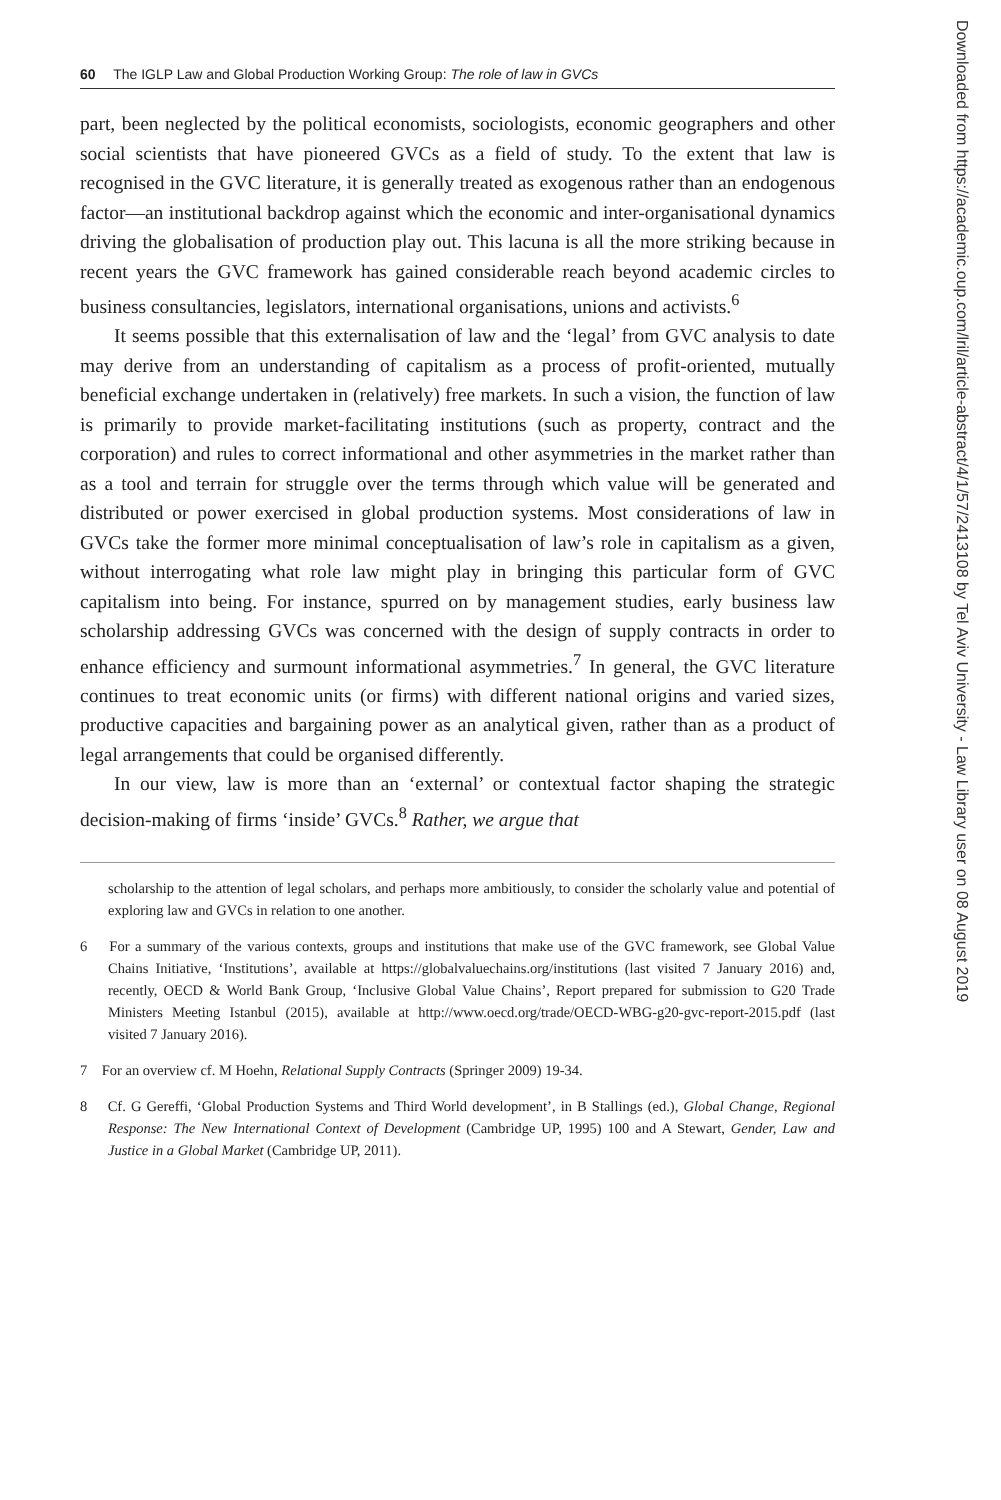60 The IGLP Law and Global Production Working Group: The role of law in GVCs
part, been neglected by the political economists, sociologists, economic geographers and other social scientists that have pioneered GVCs as a field of study. To the extent that law is recognised in the GVC literature, it is generally treated as exogenous rather than an endogenous factor—an institutional backdrop against which the economic and inter-organisational dynamics driving the globalisation of production play out. This lacuna is all the more striking because in recent years the GVC framework has gained considerable reach beyond academic circles to business consultancies, legislators, international organisations, unions and activists.<sup>6</sup>
It seems possible that this externalisation of law and the ‘legal’ from GVC analysis to date may derive from an understanding of capitalism as a process of profit-oriented, mutually beneficial exchange undertaken in (relatively) free markets. In such a vision, the function of law is primarily to provide market-facilitating institutions (such as property, contract and the corporation) and rules to correct informational and other asymmetries in the market rather than as a tool and terrain for struggle over the terms through which value will be generated and distributed or power exercised in global production systems. Most considerations of law in GVCs take the former more minimal conceptualisation of law’s role in capitalism as a given, without interrogating what role law might play in bringing this particular form of GVC capitalism into being. For instance, spurred on by management studies, early business law scholarship addressing GVCs was concerned with the design of supply contracts in order to enhance efficiency and surmount informational asymmetries.<sup>7</sup> In general, the GVC literature continues to treat economic units (or firms) with different national origins and varied sizes, productive capacities and bargaining power as an analytical given, rather than as a product of legal arrangements that could be organised differently.
In our view, law is more than an ‘external’ or contextual factor shaping the strategic decision-making of firms ‘inside’ GVCs.<sup>8</sup> Rather, we argue that
scholarship to the attention of legal scholars, and perhaps more ambitiously, to consider the scholarly value and potential of exploring law and GVCs in relation to one another.
6 For a summary of the various contexts, groups and institutions that make use of the GVC framework, see Global Value Chains Initiative, ‘Institutions’, available at https://globalvaluechains.org/institutions (last visited 7 January 2016) and, recently, OECD & World Bank Group, ‘Inclusive Global Value Chains’, Report prepared for submission to G20 Trade Ministers Meeting Istanbul (2015), available at http://www.oecd.org/trade/OECD-WBG-g20-gvc-report-2015.pdf (last visited 7 January 2016).
7 For an overview cf. M Hoehn, Relational Supply Contracts (Springer 2009) 19-34.
8 Cf. G Gereffi, ‘Global Production Systems and Third World development’, in B Stallings (ed.), Global Change, Regional Response: The New International Context of Development (Cambridge UP, 1995) 100 and A Stewart, Gender, Law and Justice in a Global Market (Cambridge UP, 2011).
Downloaded from https://academic.oup.com/lril/article-abstract/4/1/57/2413108 by Tel Aviv University - Law Library user on 08 August 2019